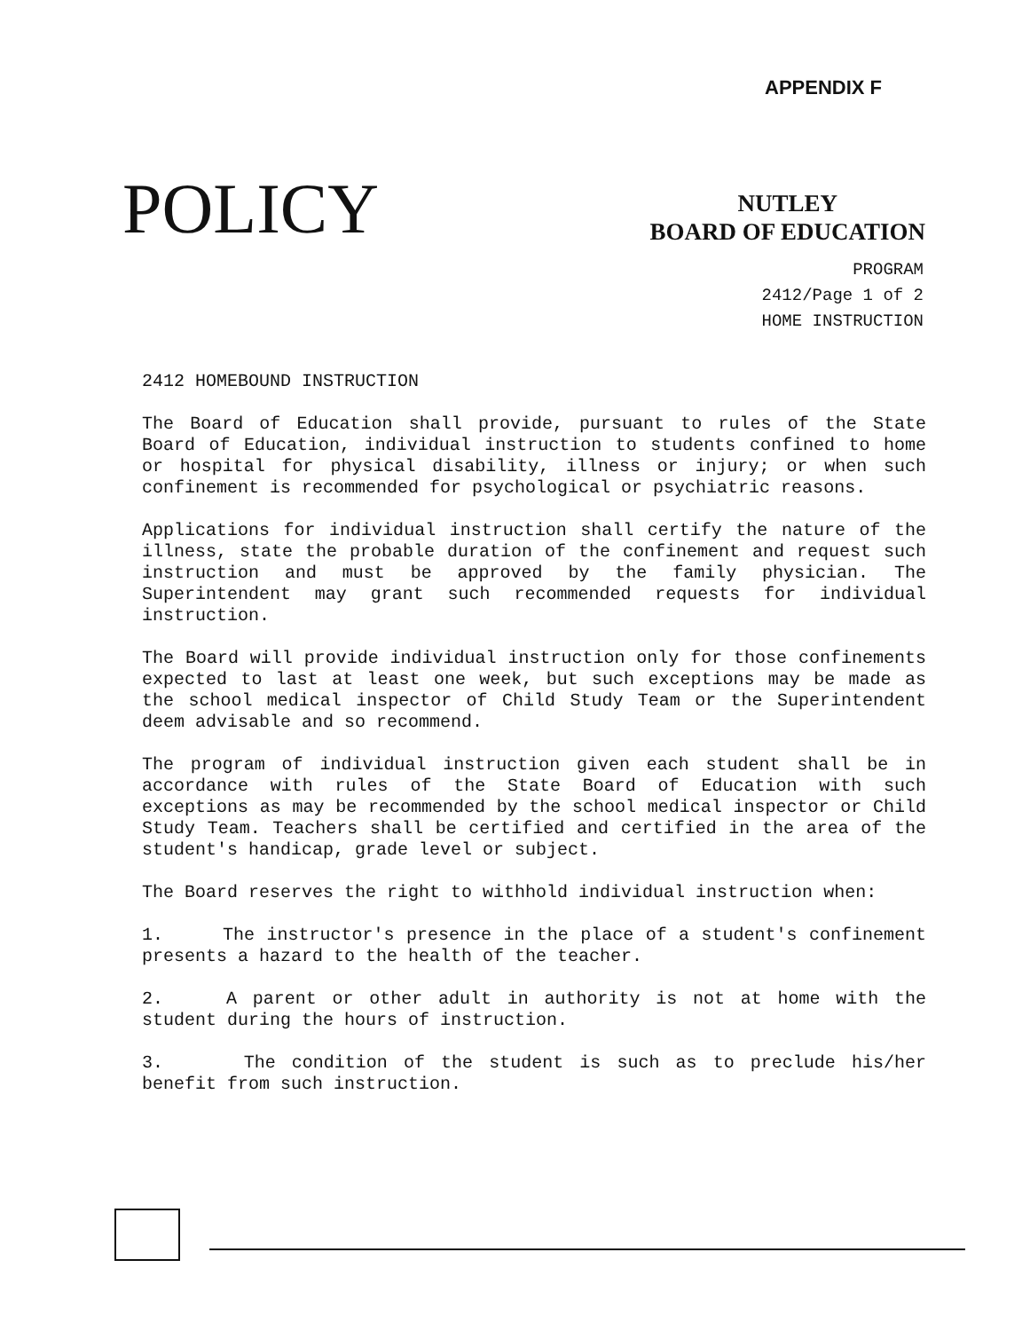APPENDIX F
POLICY
NUTLEY
BOARD OF EDUCATION
PROGRAM
2412/Page 1 of 2
HOME INSTRUCTION
2412 HOMEBOUND INSTRUCTION
The Board of Education shall provide, pursuant to rules of the State Board of Education, individual instruction to students confined to home or hospital for physical disability, illness or injury; or when such confinement is recommended for psychological or psychiatric reasons.
Applications for individual instruction shall certify the nature of the illness, state the probable duration of the confinement and request such instruction and must be approved by the family physician. The Superintendent may grant such recommended requests for individual instruction.
The Board will provide individual instruction only for those confinements expected to last at least one week, but such exceptions may be made as the school medical inspector of Child Study Team or the Superintendent deem advisable and so recommend.
The program of individual instruction given each student shall be in accordance with rules of the State Board of Education with such exceptions as may be recommended by the school medical inspector or Child Study Team. Teachers shall be certified and certified in the area of the student's handicap, grade level or subject.
The Board reserves the right to withhold individual instruction when:
1. The instructor's presence in the place of a student's confinement presents a hazard to the health of the teacher.
2. A parent or other adult in authority is not at home with the student during the hours of instruction.
3. The condition of the student is such as to preclude his/her benefit from such instruction.